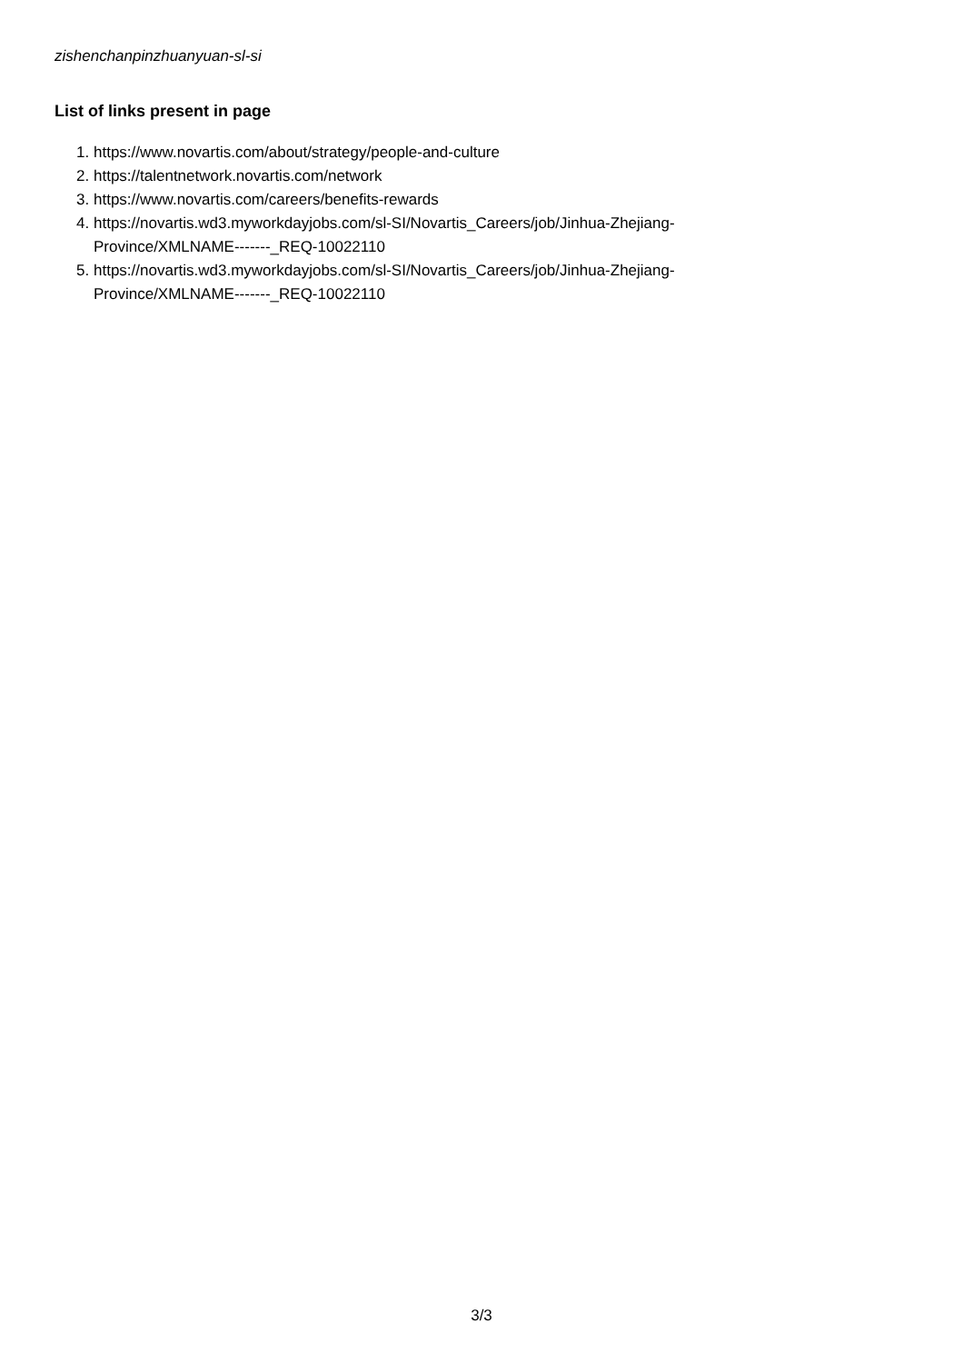zishenchanpinzhuanyuan-sl-si
List of links present in page
1. https://www.novartis.com/about/strategy/people-and-culture
2. https://talentnetwork.novartis.com/network
3. https://www.novartis.com/careers/benefits-rewards
4. https://novartis.wd3.myworkdayjobs.com/sl-SI/Novartis_Careers/job/Jinhua-Zhejiang-Province/XMLNAME-------_REQ-10022110
5. https://novartis.wd3.myworkdayjobs.com/sl-SI/Novartis_Careers/job/Jinhua-Zhejiang-Province/XMLNAME-------_REQ-10022110
3/3